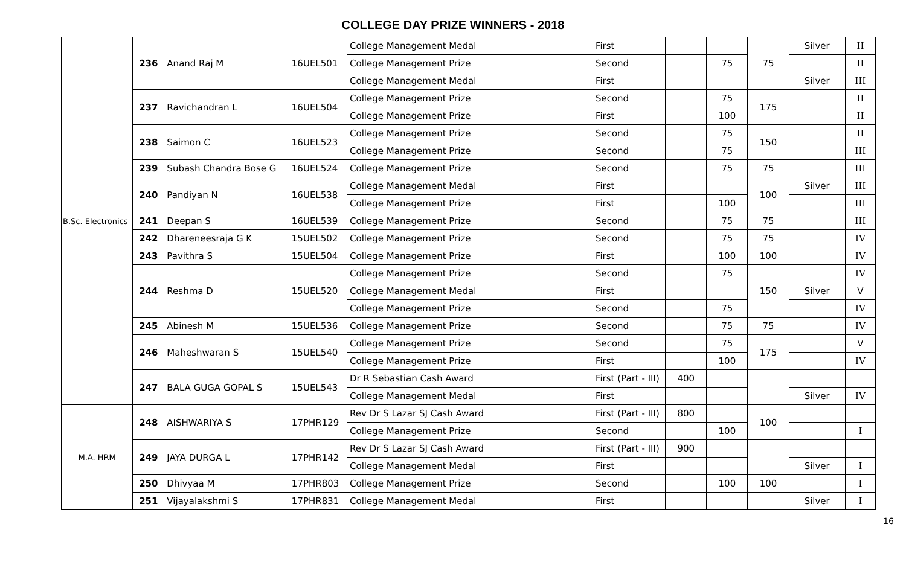COLLEGE DAY PRIZE WINNERS - 2018
| B.Sc. Electronics | 236 | Anand Raj M | 16UEL501 | College Management Medal | First | | | 75 | Silver | II |
| | | | | College Management Prize | Second | | 75 | | | II |
| | | | | College Management Medal | First | | | | Silver | III |
| | 237 | Ravichandran L | 16UEL504 | College Management Prize | Second | | 75 | 175 | | II |
| | | | | College Management Prize | First | | 100 | | | II |
| | 238 | Saimon C | 16UEL523 | College Management Prize | Second | | 75 | 150 | | II |
| | | | | College Management Prize | Second | | 75 | | | III |
| | 239 | Subash Chandra Bose G | 16UEL524 | College Management Prize | Second | | 75 | 75 | | III |
| | 240 | Pandiyan N | 16UEL538 | College Management Medal | First | | | 100 | Silver | III |
| | | | | College Management Prize | First | | 100 | | | III |
| | 241 | Deepan S | 16UEL539 | College Management Prize | Second | | 75 | 75 | | III |
| | 242 | Dhareneesraja G K | 15UEL502 | College Management Prize | Second | | 75 | 75 | | IV |
| | 243 | Pavithra S | 15UEL504 | College Management Prize | First | | 100 | 100 | | IV |
| | 244 | Reshma D | 15UEL520 | College Management Prize | Second | | 75 | 150 | | IV |
| | | | | College Management Medal | First | | | | Silver | V |
| | | | | College Management Prize | Second | | 75 | | | IV |
| | 245 | Abinesh M | 15UEL536 | College Management Prize | Second | | 75 | 75 | | IV |
| | 246 | Maheshwaran S | 15UEL540 | College Management Prize | Second | | 75 | 175 | | V |
| | | | | College Management Prize | First | | 100 | | | IV |
| | 247 | BALA GUGA GOPAL S | 15UEL543 | Dr R Sebastian Cash Award | First (Part - III) | 400 | | | | |
| | | | | College Management Medal | First | | | | Silver | IV |
| M.A. HRM | 248 | AISHWARIYA S | 17PHR129 | Rev Dr S Lazar SJ Cash Award | First (Part - III) | 800 | | 100 | | |
| | | | | College Management Prize | Second | | 100 | | | I |
| | 249 | JAYA DURGA L | 17PHR142 | Rev Dr S Lazar SJ Cash Award | First (Part - III) | 900 | | | | |
| | | | | College Management Medal | First | | | | Silver | I |
| | 250 | Dhivyaa M | 17PHR803 | College Management Prize | Second | | 100 | 100 | | I |
| | 251 | Vijayalakshmi S | 17PHR831 | College Management Medal | First | | | | Silver | I |
16